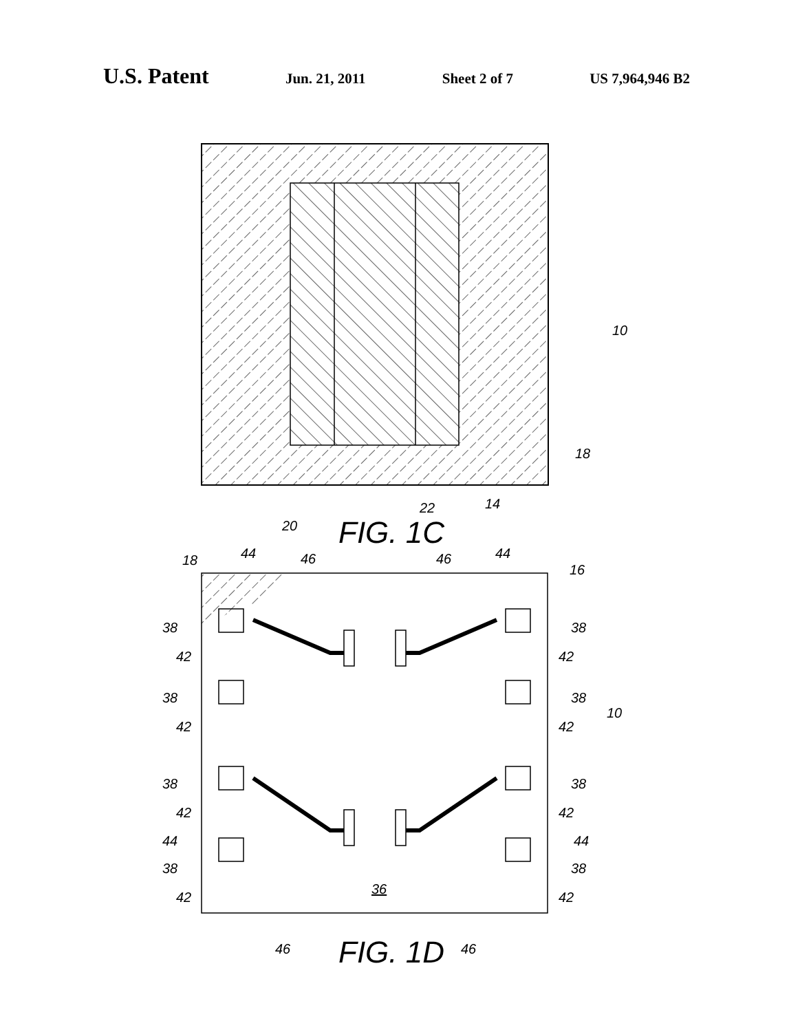U.S. Patent Jun. 21, 2011 Sheet 2 of 7 US 7,964,946 B2
10
18
20
22
14
FIG. 1C
18
44
46
46
44
16
38
38
42
42
38
38
42
42
10
38
38
42
42
44
44
38
38
42
42
36
46
46
FIG. 1D